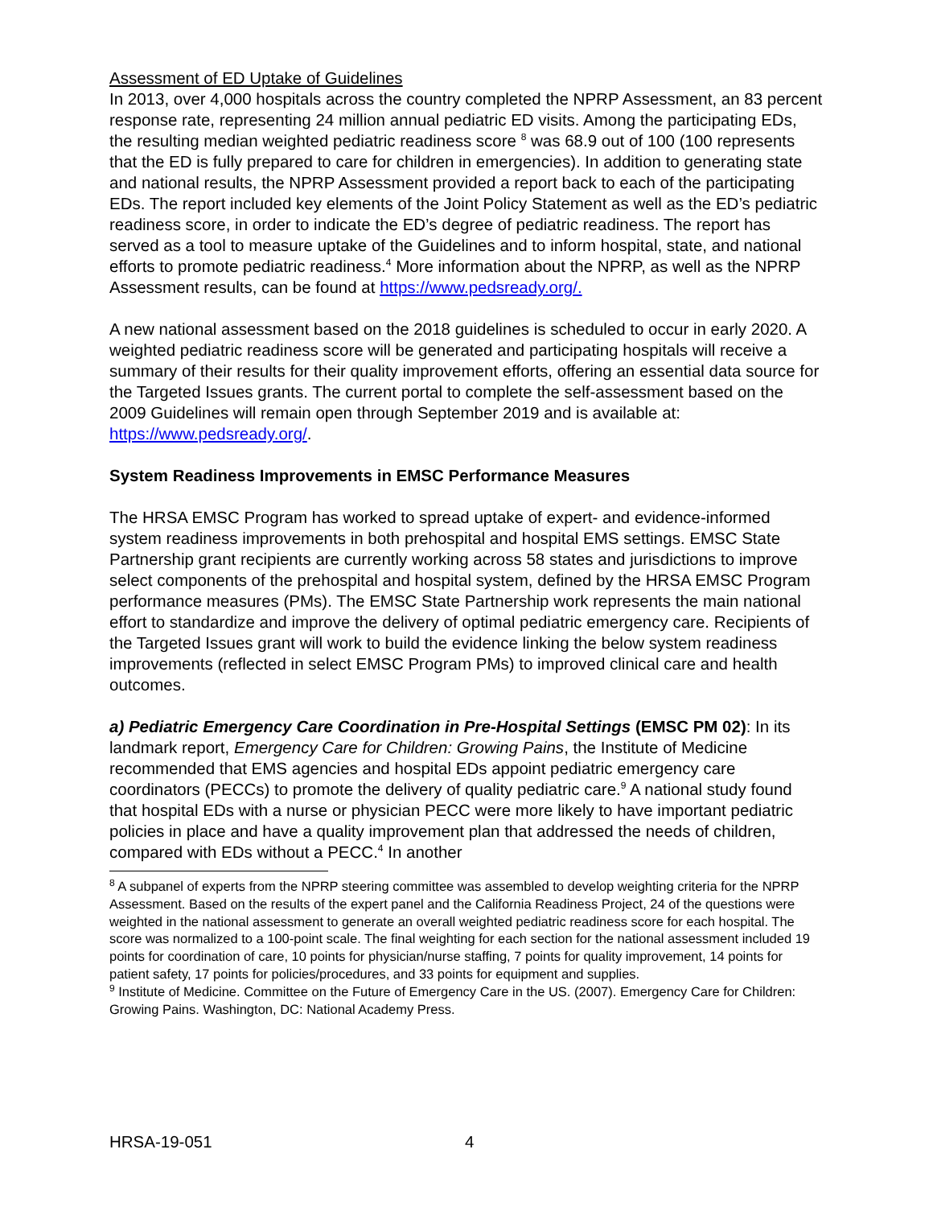Assessment of ED Uptake of Guidelines
In 2013, over 4,000 hospitals across the country completed the NPRP Assessment, an 83 percent response rate, representing 24 million annual pediatric ED visits. Among the participating EDs, the resulting median weighted pediatric readiness score <sup>8</sup> was 68.9 out of 100 (100 represents that the ED is fully prepared to care for children in emergencies). In addition to generating state and national results, the NPRP Assessment provided a report back to each of the participating EDs. The report included key elements of the Joint Policy Statement as well as the ED’s pediatric readiness score, in order to indicate the ED’s degree of pediatric readiness. The report has served as a tool to measure uptake of the Guidelines and to inform hospital, state, and national efforts to promote pediatric readiness.<sup>4</sup> More information about the NPRP, as well as the NPRP Assessment results, can be found at https://www.pedsready.org/.
A new national assessment based on the 2018 guidelines is scheduled to occur in early 2020. A weighted pediatric readiness score will be generated and participating hospitals will receive a summary of their results for their quality improvement efforts, offering an essential data source for the Targeted Issues grants. The current portal to complete the self-assessment based on the 2009 Guidelines will remain open through September 2019 and is available at: https://www.pedsready.org/.
System Readiness Improvements in EMSC Performance Measures
The HRSA EMSC Program has worked to spread uptake of expert- and evidence-informed system readiness improvements in both prehospital and hospital EMS settings. EMSC State Partnership grant recipients are currently working across 58 states and jurisdictions to improve select components of the prehospital and hospital system, defined by the HRSA EMSC Program performance measures (PMs). The EMSC State Partnership work represents the main national effort to standardize and improve the delivery of optimal pediatric emergency care. Recipients of the Targeted Issues grant will work to build the evidence linking the below system readiness improvements (reflected in select EMSC Program PMs) to improved clinical care and health outcomes.
a) Pediatric Emergency Care Coordination in Pre-Hospital Settings (EMSC PM 02): In its landmark report, Emergency Care for Children: Growing Pains, the Institute of Medicine recommended that EMS agencies and hospital EDs appoint pediatric emergency care coordinators (PECCs) to promote the delivery of quality pediatric care.<sup>9</sup> A national study found that hospital EDs with a nurse or physician PECC were more likely to have important pediatric policies in place and have a quality improvement plan that addressed the needs of children, compared with EDs without a PECC.<sup>4</sup> In another
<sup>8</sup> A subpanel of experts from the NPRP steering committee was assembled to develop weighting criteria for the NPRP Assessment. Based on the results of the expert panel and the California Readiness Project, 24 of the questions were weighted in the national assessment to generate an overall weighted pediatric readiness score for each hospital. The score was normalized to a 100-point scale. The final weighting for each section for the national assessment included 19 points for coordination of care, 10 points for physician/nurse staffing, 7 points for quality improvement, 14 points for patient safety, 17 points for policies/procedures, and 33 points for equipment and supplies.
<sup>9</sup> Institute of Medicine. Committee on the Future of Emergency Care in the US. (2007). Emergency Care for Children: Growing Pains. Washington, DC: National Academy Press.
HRSA-19-051 4